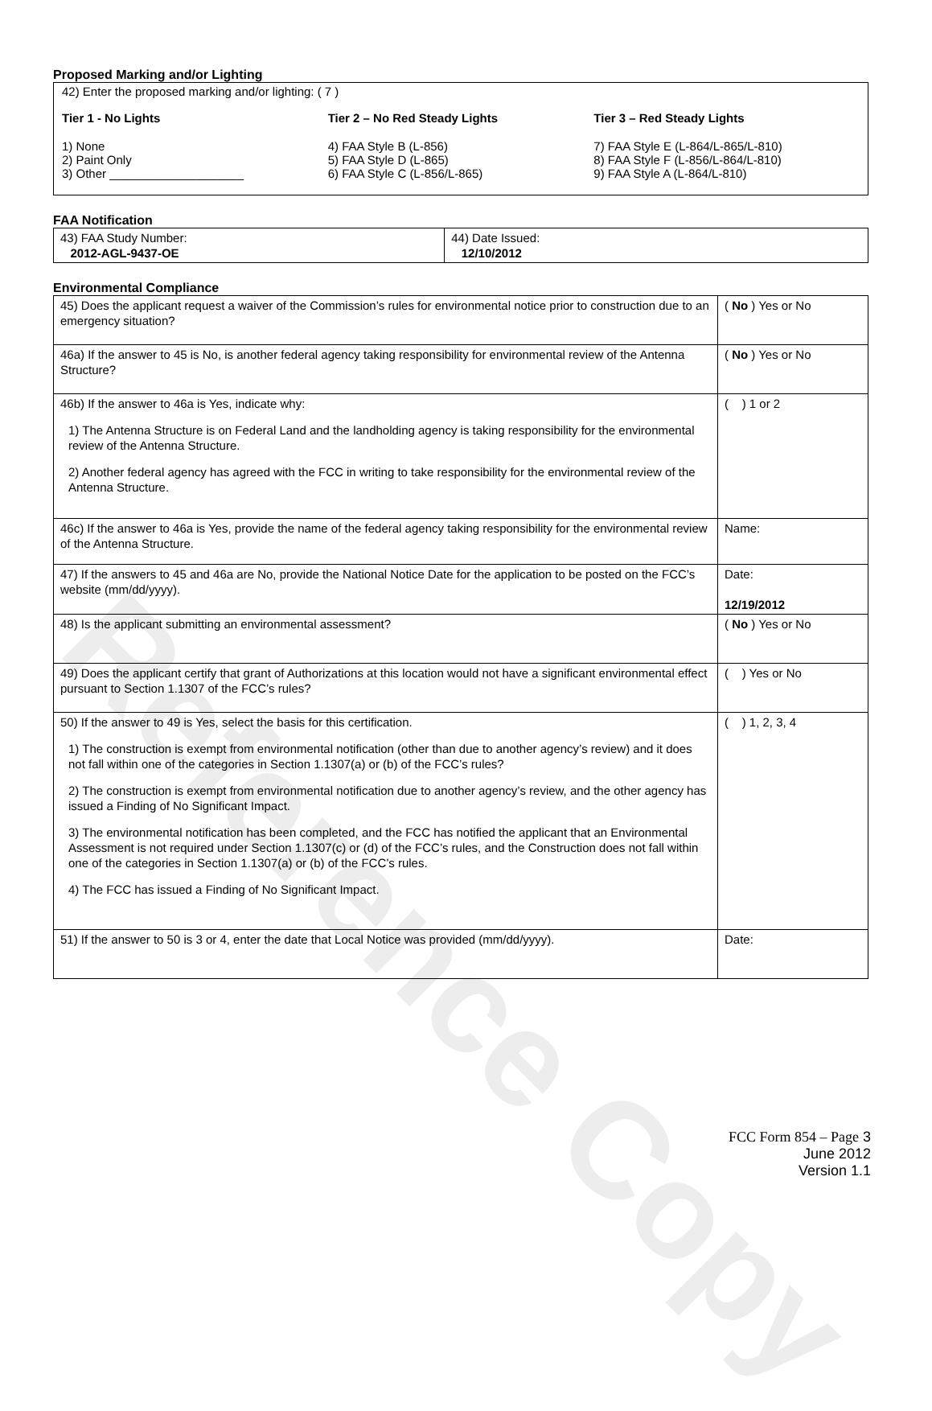Reference Copy
Proposed Marking and/or Lighting
42) Enter the proposed marking and/or lighting: ( 7 )
Tier 1 - No Lights
1) None
2) Paint Only
3) Other ____________________
Tier 2 – No Red Steady Lights
4) FAA Style B (L-856)
5) FAA Style D (L-865)
6) FAA Style C (L-856/L-865)
Tier 3 – Red Steady Lights
7) FAA Style E (L-864/L-865/L-810)
8) FAA Style F (L-856/L-864/L-810)
9) FAA Style A (L-864/L-810)
FAA Notification
| 43) FAA Study Number: 2012-AGL-9437-OE | 44) Date Issued: 12/10/2012 |
Environmental Compliance
| 45) Does the applicant request a waiver of the Commission’s rules for environmental notice prior to construction due to an emergency situation? | ( No ) Yes or No |
| 46a) If the answer to 45 is No, is another federal agency taking responsibility for environmental review of the Antenna Structure? | ( No ) Yes or No |
| 46b) If the answer to 46a is Yes, indicate why: 1) The Antenna Structure is on Federal Land and the landholding agency is taking responsibility for the environmental review of the Antenna Structure. 2) Another federal agency has agreed with the FCC in writing to take responsibility for the environmental review of the Antenna Structure. | ( ) 1 or 2 |
| 46c) If the answer to 46a is Yes, provide the name of the federal agency taking responsibility for the environmental review of the Antenna Structure. | Name: |
| 47) If the answers to 45 and 46a are No, provide the National Notice Date for the application to be posted on the FCC’s website (mm/dd/yyyy). | Date: 12/19/2012 |
| 48) Is the applicant submitting an environmental assessment? | ( No ) Yes or No |
| 49) Does the applicant certify that grant of Authorizations at this location would not have a significant environmental effect pursuant to Section 1.1307 of the FCC’s rules? | ( ) Yes or No |
| 50) If the answer to 49 is Yes, select the basis for this certification. 1) The construction is exempt from environmental notification (other than due to another agency’s review) and it does not fall within one of the categories in Section 1.1307(a) or (b) of the FCC’s rules? 2) The construction is exempt from environmental notification due to another agency’s review, and the other agency has issued a Finding of No Significant Impact. 3) The environmental notification has been completed, and the FCC has notified the applicant that an Environmental Assessment is not required under Section 1.1307(c) or (d) of the FCC’s rules, and the Construction does not fall within one of the categories in Section 1.1307(a) or (b) of the FCC’s rules. 4) The FCC has issued a Finding of No Significant Impact. | ( ) 1, 2, 3, 4 |
| 51) If the answer to 50 is 3 or 4, enter the date that Local Notice was provided (mm/dd/yyyy). | Date: |
FCC Form 854 – Page 3
June 2012
Version 1.1